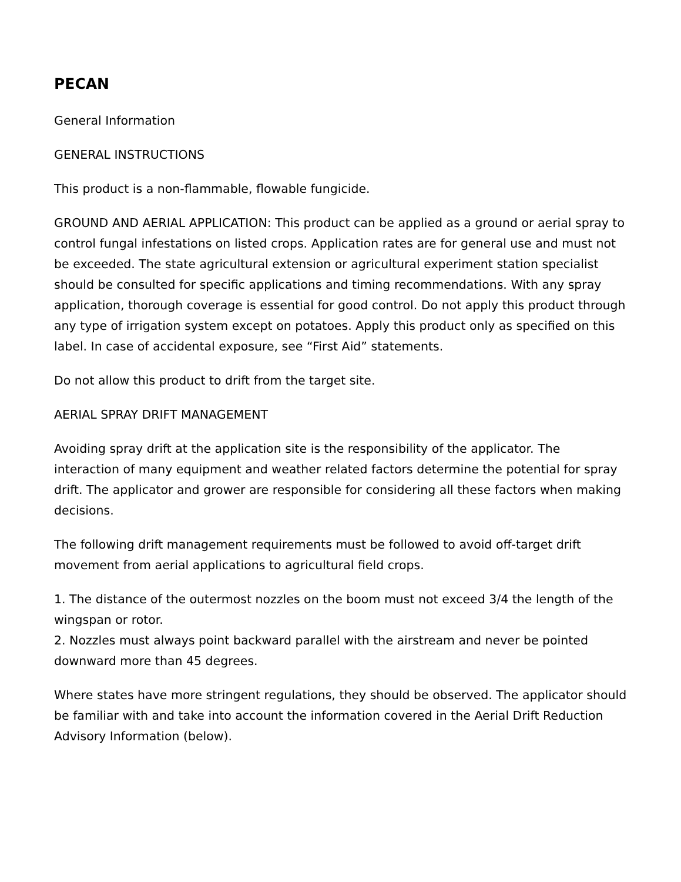PECAN
General Information
GENERAL INSTRUCTIONS
This product is a non-flammable, flowable fungicide.
GROUND AND AERIAL APPLICATION: This product can be applied as a ground or aerial spray to control fungal infestations on listed crops. Application rates are for general use and must not be exceeded. The state agricultural extension or agricultural experiment station specialist should be consulted for specific applications and timing recommendations. With any spray application, thorough coverage is essential for good control. Do not apply this product through any type of irrigation system except on potatoes. Apply this product only as specified on this label. In case of accidental exposure, see “First Aid” statements.
Do not allow this product to drift from the target site.
AERIAL SPRAY DRIFT MANAGEMENT
Avoiding spray drift at the application site is the responsibility of the applicator. The interaction of many equipment and weather related factors determine the potential for spray drift. The applicator and grower are responsible for considering all these factors when making decisions.
The following drift management requirements must be followed to avoid off-target drift movement from aerial applications to agricultural field crops.
1. The distance of the outermost nozzles on the boom must not exceed 3/4 the length of the wingspan or rotor.
2. Nozzles must always point backward parallel with the airstream and never be pointed downward more than 45 degrees.
Where states have more stringent regulations, they should be observed. The applicator should be familiar with and take into account the information covered in the Aerial Drift Reduction Advisory Information (below).